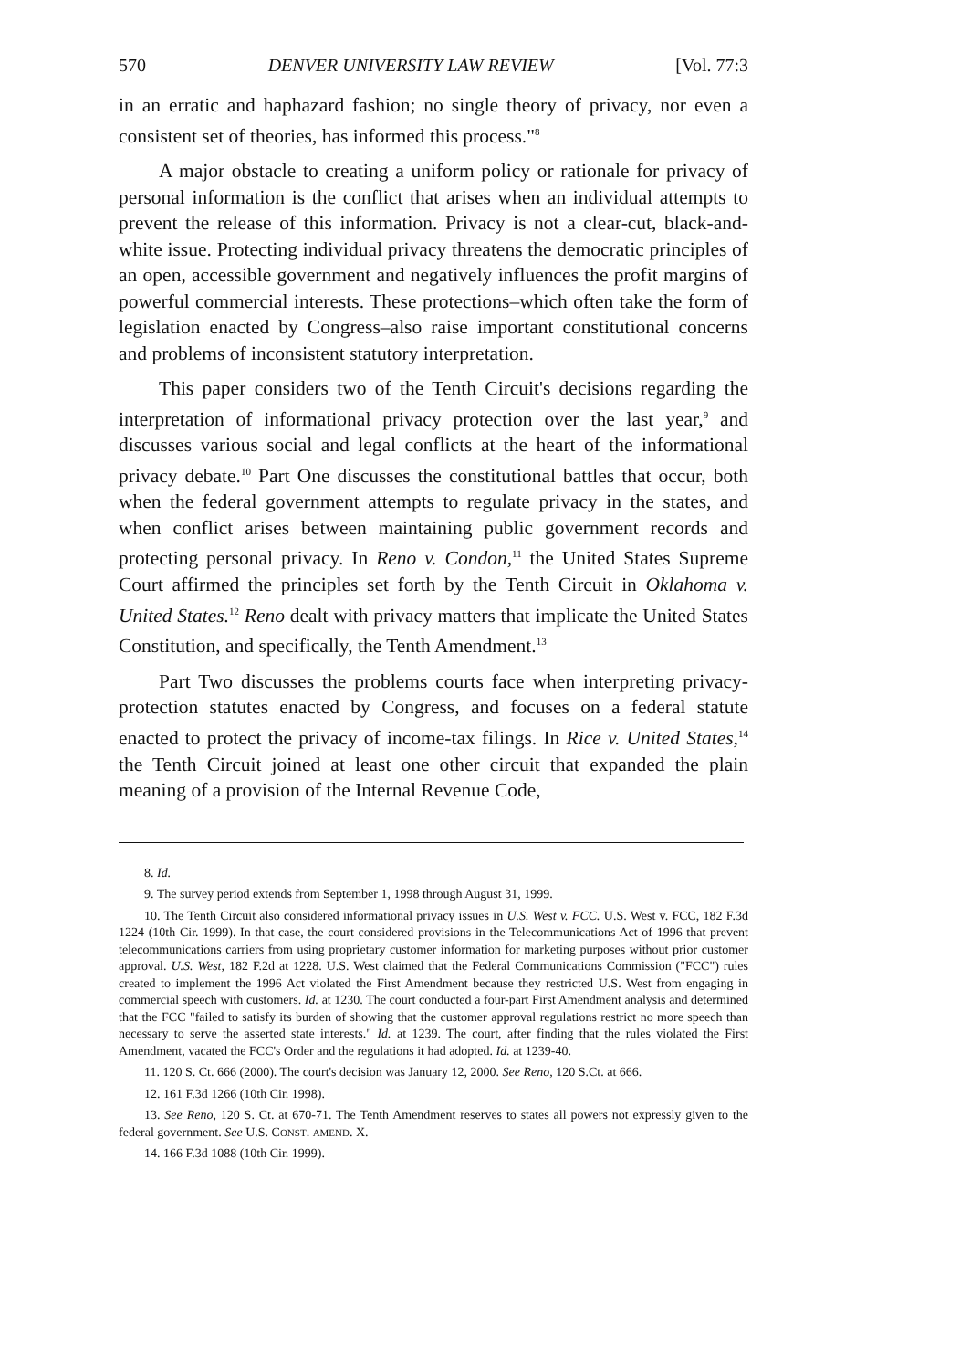570 DENVER UNIVERSITY LAW REVIEW [Vol. 77:3
in an erratic and haphazard fashion; no single theory of privacy, nor even a consistent set of theories, has informed this process."<sup>8</sup>
A major obstacle to creating a uniform policy or rationale for privacy of personal information is the conflict that arises when an individual attempts to prevent the release of this information. Privacy is not a clear-cut, black-and-white issue. Protecting individual privacy threatens the democratic principles of an open, accessible government and negatively influences the profit margins of powerful commercial interests. These protections–which often take the form of legislation enacted by Congress–also raise important constitutional concerns and problems of inconsistent statutory interpretation.
This paper considers two of the Tenth Circuit's decisions regarding the interpretation of informational privacy protection over the last year,<sup>9</sup> and discusses various social and legal conflicts at the heart of the informational privacy debate.<sup>10</sup> Part One discusses the constitutional battles that occur, both when the federal government attempts to regulate privacy in the states, and when conflict arises between maintaining public government records and protecting personal privacy. In Reno v. Condon,<sup>11</sup> the United States Supreme Court affirmed the principles set forth by the Tenth Circuit in Oklahoma v. United States.<sup>12</sup> Reno dealt with privacy matters that implicate the United States Constitution, and specifically, the Tenth Amendment.<sup>13</sup>
Part Two discusses the problems courts face when interpreting privacy-protection statutes enacted by Congress, and focuses on a federal statute enacted to protect the privacy of income-tax filings. In Rice v. United States,<sup>14</sup> the Tenth Circuit joined at least one other circuit that expanded the plain meaning of a provision of the Internal Revenue Code,
8. Id.
9. The survey period extends from September 1, 1998 through August 31, 1999.
10. The Tenth Circuit also considered informational privacy issues in U.S. West v. FCC. U.S. West v. FCC, 182 F.3d 1224 (10th Cir. 1999). In that case, the court considered provisions in the Telecommunications Act of 1996 that prevent telecommunications carriers from using proprietary customer information for marketing purposes without prior customer approval. U.S. West, 182 F.2d at 1228. U.S. West claimed that the Federal Communications Commission ("FCC") rules created to implement the 1996 Act violated the First Amendment because they restricted U.S. West from engaging in commercial speech with customers. Id. at 1230. The court conducted a four-part First Amendment analysis and determined that the FCC "failed to satisfy its burden of showing that the customer approval regulations restrict no more speech than necessary to serve the asserted state interests." Id. at 1239. The court, after finding that the rules violated the First Amendment, vacated the FCC's Order and the regulations it had adopted. Id. at 1239-40.
11. 120 S. Ct. 666 (2000). The court's decision was January 12, 2000. See Reno, 120 S.Ct. at 666.
12. 161 F.3d 1266 (10th Cir. 1998).
13. See Reno, 120 S. Ct. at 670-71. The Tenth Amendment reserves to states all powers not expressly given to the federal government. See U.S. CONST. AMEND. X.
14. 166 F.3d 1088 (10th Cir. 1999).